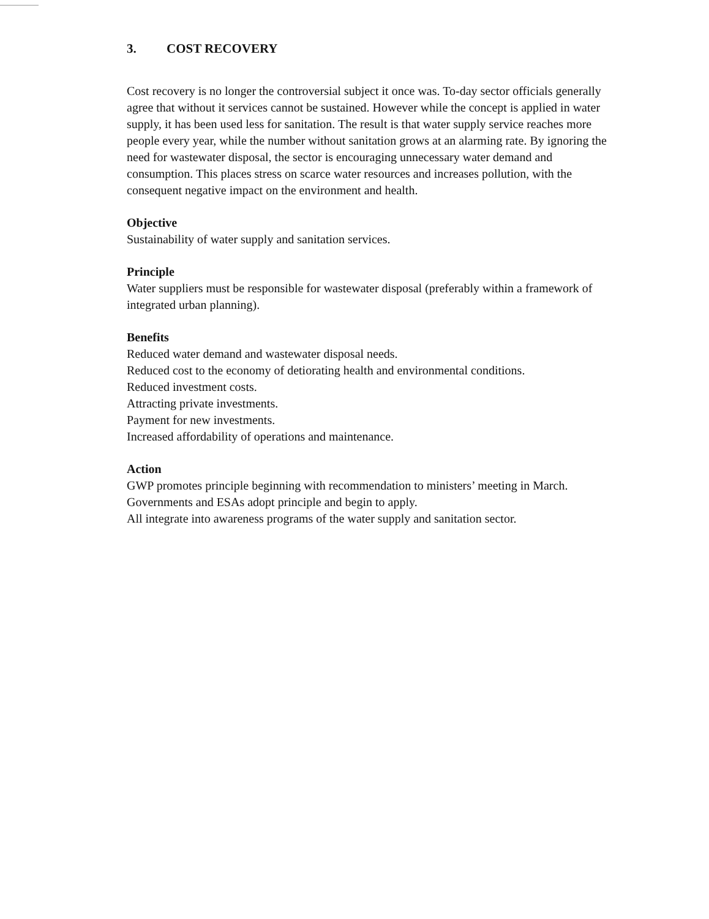3. COST RECOVERY
Cost recovery is no longer the controversial subject it once was. To-day sector officials generally agree that without it services cannot be sustained. However while the concept is applied in water supply, it has been used less for sanitation. The result is that water supply service reaches more people every year, while the number without sanitation grows at an alarming rate. By ignoring the need for wastewater disposal, the sector is encouraging unnecessary water demand and consumption. This places stress on scarce water resources and increases pollution, with the consequent negative impact on the environment and health.
Objective
Sustainability of water supply and sanitation services.
Principle
Water suppliers must be responsible for wastewater disposal (preferably within a framework of integrated urban planning).
Benefits
Reduced water demand and wastewater disposal needs.
Reduced cost to the economy of detiorating health and environmental conditions.
Reduced investment costs.
Attracting private investments.
Payment for new investments.
Increased affordability of operations and maintenance.
Action
GWP promotes principle beginning with recommendation to ministers’ meeting in March.
Governments and ESAs adopt principle and begin to apply.
All integrate into awareness programs of the water supply and sanitation sector.